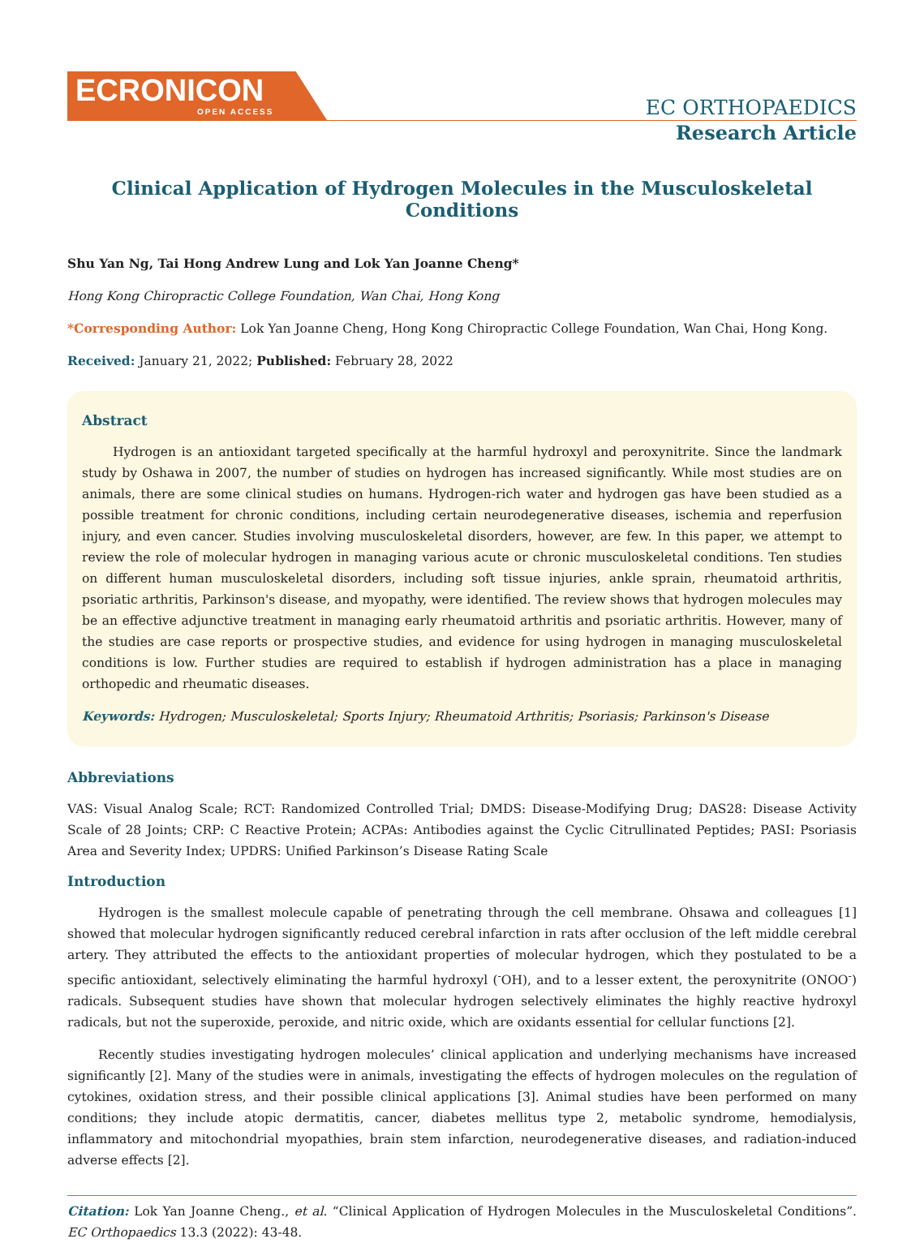ECRONICON
OPEN ACCESS
EC ORTHOPAEDICS
Research Article
Clinical Application of Hydrogen Molecules in the Musculoskeletal Conditions
Shu Yan Ng, Tai Hong Andrew Lung and Lok Yan Joanne Cheng*
Hong Kong Chiropractic College Foundation, Wan Chai, Hong Kong
*Corresponding Author: Lok Yan Joanne Cheng, Hong Kong Chiropractic College Foundation, Wan Chai, Hong Kong.
Received: January 21, 2022; Published: February 28, 2022
Abstract
Hydrogen is an antioxidant targeted specifically at the harmful hydroxyl and peroxynitrite. Since the landmark study by Oshawa in 2007, the number of studies on hydrogen has increased significantly. While most studies are on animals, there are some clinical studies on humans. Hydrogen-rich water and hydrogen gas have been studied as a possible treatment for chronic conditions, including certain neurodegenerative diseases, ischemia and reperfusion injury, and even cancer. Studies involving musculoskeletal disorders, however, are few. In this paper, we attempt to review the role of molecular hydrogen in managing various acute or chronic musculoskeletal conditions. Ten studies on different human musculoskeletal disorders, including soft tissue injuries, ankle sprain, rheumatoid arthritis, psoriatic arthritis, Parkinson's disease, and myopathy, were identified. The review shows that hydrogen molecules may be an effective adjunctive treatment in managing early rheumatoid arthritis and psoriatic arthritis. However, many of the studies are case reports or prospective studies, and evidence for using hydrogen in managing musculoskeletal conditions is low. Further studies are required to establish if hydrogen administration has a place in managing orthopedic and rheumatic diseases.
Keywords: Hydrogen; Musculoskeletal; Sports Injury; Rheumatoid Arthritis; Psoriasis; Parkinson's Disease
Abbreviations
VAS: Visual Analog Scale; RCT: Randomized Controlled Trial; DMDS: Disease-Modifying Drug; DAS28: Disease Activity Scale of 28 Joints; CRP: C Reactive Protein; ACPAs: Antibodies against the Cyclic Citrullinated Peptides; PASI: Psoriasis Area and Severity Index; UPDRS: Unified Parkinson’s Disease Rating Scale
Introduction
Hydrogen is the smallest molecule capable of penetrating through the cell membrane. Ohsawa and colleagues [1] showed that molecular hydrogen significantly reduced cerebral infarction in rats after occlusion of the left middle cerebral artery. They attributed the effects to the antioxidant properties of molecular hydrogen, which they postulated to be a specific antioxidant, selectively eliminating the harmful hydroxyl (<sup>-</sup>OH), and to a lesser extent, the peroxynitrite (ONOO<sup>-</sup>) radicals. Subsequent studies have shown that molecular hydrogen selectively eliminates the highly reactive hydroxyl radicals, but not the superoxide, peroxide, and nitric oxide, which are oxidants essential for cellular functions [2].
Recently studies investigating hydrogen molecules’ clinical application and underlying mechanisms have increased significantly [2]. Many of the studies were in animals, investigating the effects of hydrogen molecules on the regulation of cytokines, oxidation stress, and their possible clinical applications [3]. Animal studies have been performed on many conditions; they include atopic dermatitis, cancer, diabetes mellitus type 2, metabolic syndrome, hemodialysis, inflammatory and mitochondrial myopathies, brain stem infarction, neurodegenerative diseases, and radiation-induced adverse effects [2].
Citation: Lok Yan Joanne Cheng., et al. “Clinical Application of Hydrogen Molecules in the Musculoskeletal Conditions”. EC Orthopaedics 13.3 (2022): 43-48.